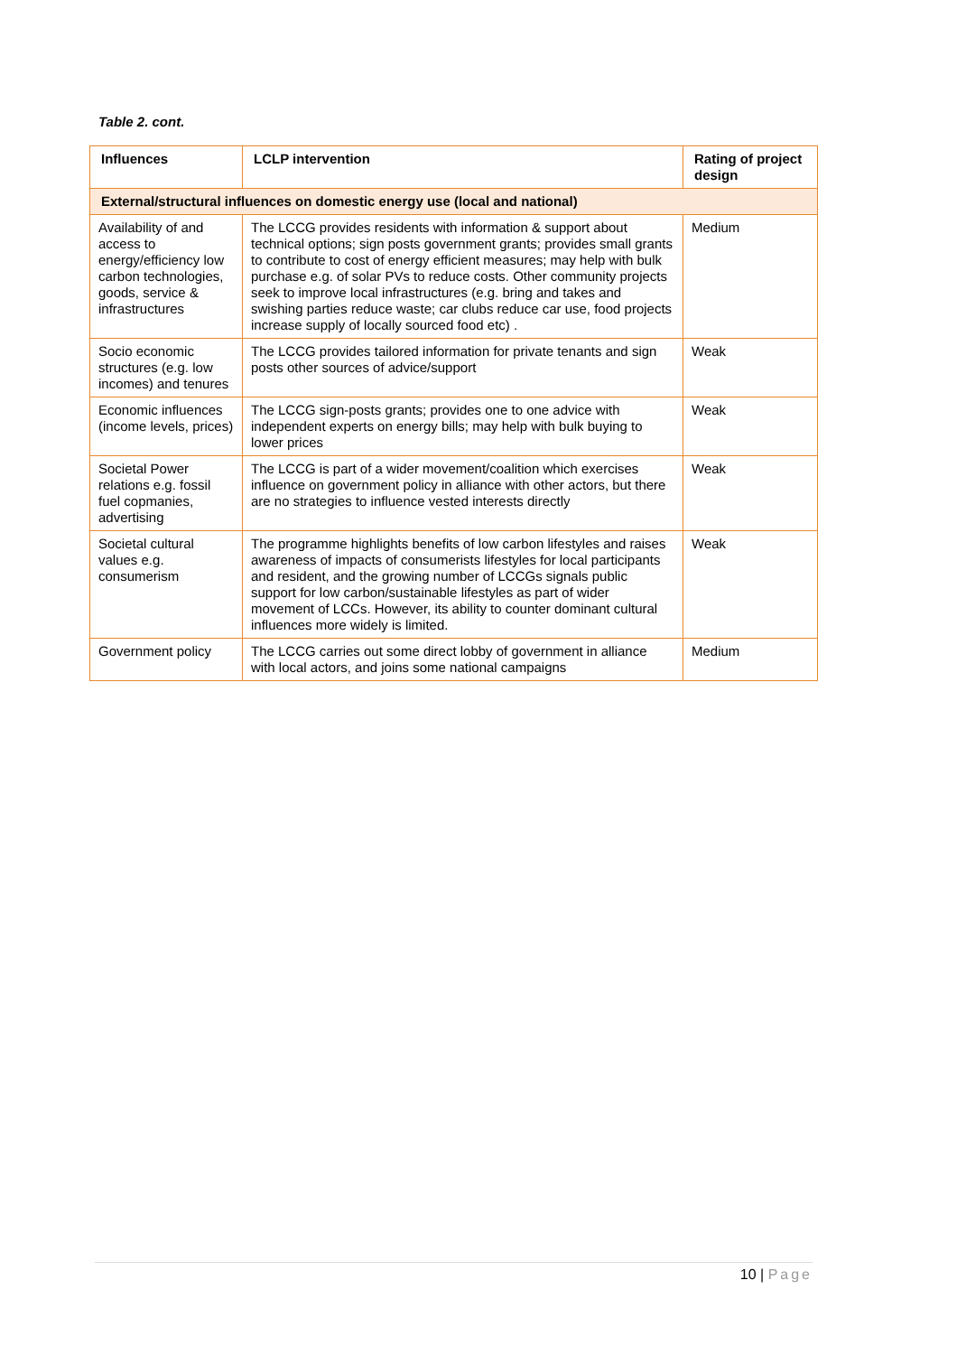Table 2. cont.
| Influences | LCLP intervention | Rating of project design |
| --- | --- | --- |
| External/structural influences on domestic energy use (local and national) | | |
| Availability of and access to energy/efficiency low carbon technologies, goods, service & infrastructures | The LCCG provides residents with information & support about technical options; sign posts government grants; provides small grants to contribute to cost of energy efficient measures; may help with bulk purchase e.g. of solar PVs to reduce costs. Other community projects seek to improve local infrastructures (e.g. bring and takes and swishing parties reduce waste; car clubs reduce car use, food projects increase supply of locally sourced food etc) . | Medium |
| Socio economic structures (e.g. low incomes) and tenures | The LCCG provides tailored information for private tenants and sign posts other sources of advice/support | Weak |
| Economic influences (income levels, prices) | The LCCG sign-posts grants; provides one to one advice with independent experts on energy bills; may help with bulk buying to lower prices | Weak |
| Societal Power relations e.g. fossil fuel copmanies, advertising | The LCCG is part of a wider movement/coalition which exercises influence on government policy in alliance with other actors, but there are no strategies to influence vested interests directly | Weak |
| Societal cultural values e.g. consumerism | The programme highlights benefits of low carbon lifestyles and raises awareness of impacts of consumerists lifestyles for local participants and resident, and the growing number of LCCGs signals public support for low carbon/sustainable lifestyles as part of wider movement of LCCs. However, its ability to counter dominant cultural influences more widely is limited. | Weak |
| Government policy | The LCCG carries out some direct lobby of government in alliance with local actors, and joins some national campaigns | Medium |
10 | Page